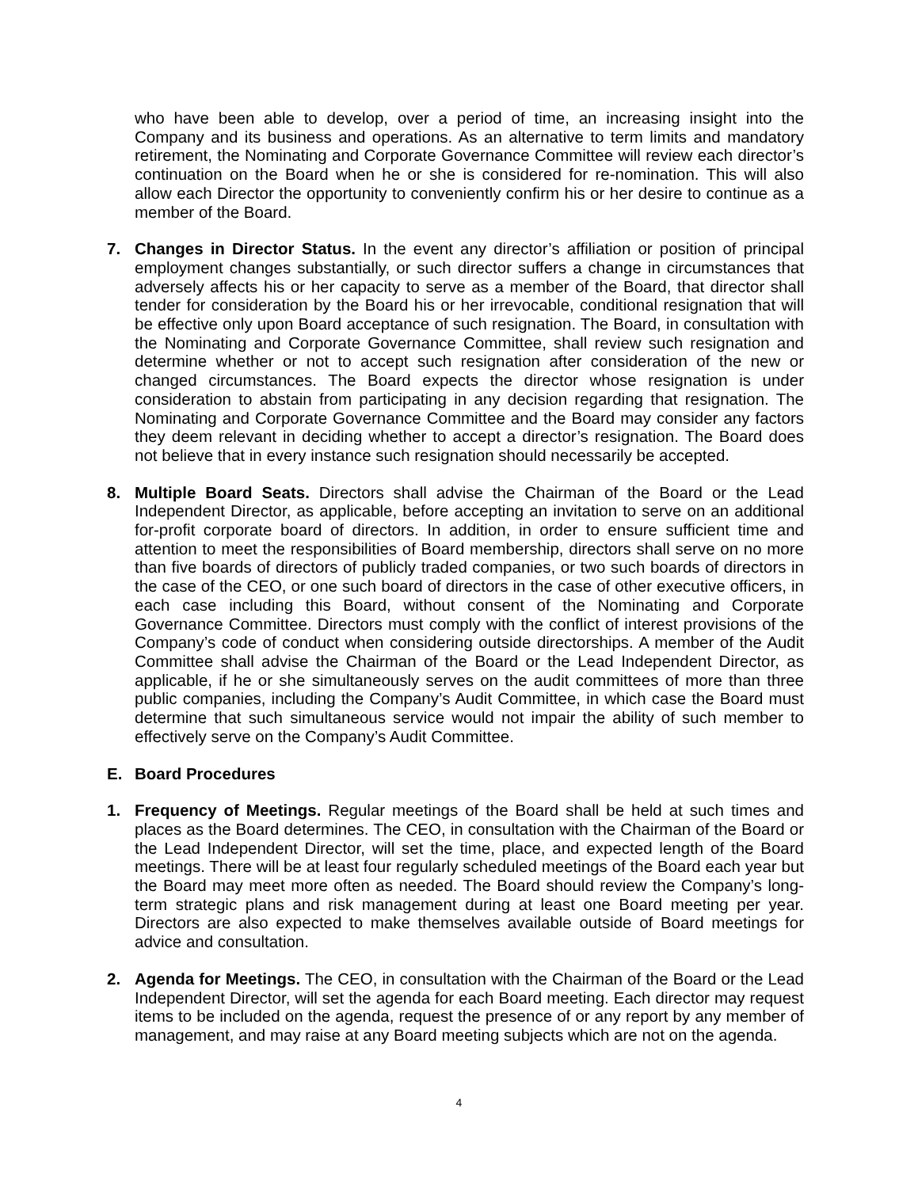who have been able to develop, over a period of time, an increasing insight into the Company and its business and operations. As an alternative to term limits and mandatory retirement, the Nominating and Corporate Governance Committee will review each director’s continuation on the Board when he or she is considered for re-nomination. This will also allow each Director the opportunity to conveniently confirm his or her desire to continue as a member of the Board.
7. Changes in Director Status. In the event any director’s affiliation or position of principal employment changes substantially, or such director suffers a change in circumstances that adversely affects his or her capacity to serve as a member of the Board, that director shall tender for consideration by the Board his or her irrevocable, conditional resignation that will be effective only upon Board acceptance of such resignation. The Board, in consultation with the Nominating and Corporate Governance Committee, shall review such resignation and determine whether or not to accept such resignation after consideration of the new or changed circumstances. The Board expects the director whose resignation is under consideration to abstain from participating in any decision regarding that resignation. The Nominating and Corporate Governance Committee and the Board may consider any factors they deem relevant in deciding whether to accept a director’s resignation. The Board does not believe that in every instance such resignation should necessarily be accepted.
8. Multiple Board Seats. Directors shall advise the Chairman of the Board or the Lead Independent Director, as applicable, before accepting an invitation to serve on an additional for-profit corporate board of directors. In addition, in order to ensure sufficient time and attention to meet the responsibilities of Board membership, directors shall serve on no more than five boards of directors of publicly traded companies, or two such boards of directors in the case of the CEO, or one such board of directors in the case of other executive officers, in each case including this Board, without consent of the Nominating and Corporate Governance Committee. Directors must comply with the conflict of interest provisions of the Company’s code of conduct when considering outside directorships. A member of the Audit Committee shall advise the Chairman of the Board or the Lead Independent Director, as applicable, if he or she simultaneously serves on the audit committees of more than three public companies, including the Company’s Audit Committee, in which case the Board must determine that such simultaneous service would not impair the ability of such member to effectively serve on the Company’s Audit Committee.
E. Board Procedures
1. Frequency of Meetings. Regular meetings of the Board shall be held at such times and places as the Board determines. The CEO, in consultation with the Chairman of the Board or the Lead Independent Director, will set the time, place, and expected length of the Board meetings. There will be at least four regularly scheduled meetings of the Board each year but the Board may meet more often as needed. The Board should review the Company’s long-term strategic plans and risk management during at least one Board meeting per year. Directors are also expected to make themselves available outside of Board meetings for advice and consultation.
2. Agenda for Meetings. The CEO, in consultation with the Chairman of the Board or the Lead Independent Director, will set the agenda for each Board meeting. Each director may request items to be included on the agenda, request the presence of or any report by any member of management, and may raise at any Board meeting subjects which are not on the agenda.
4